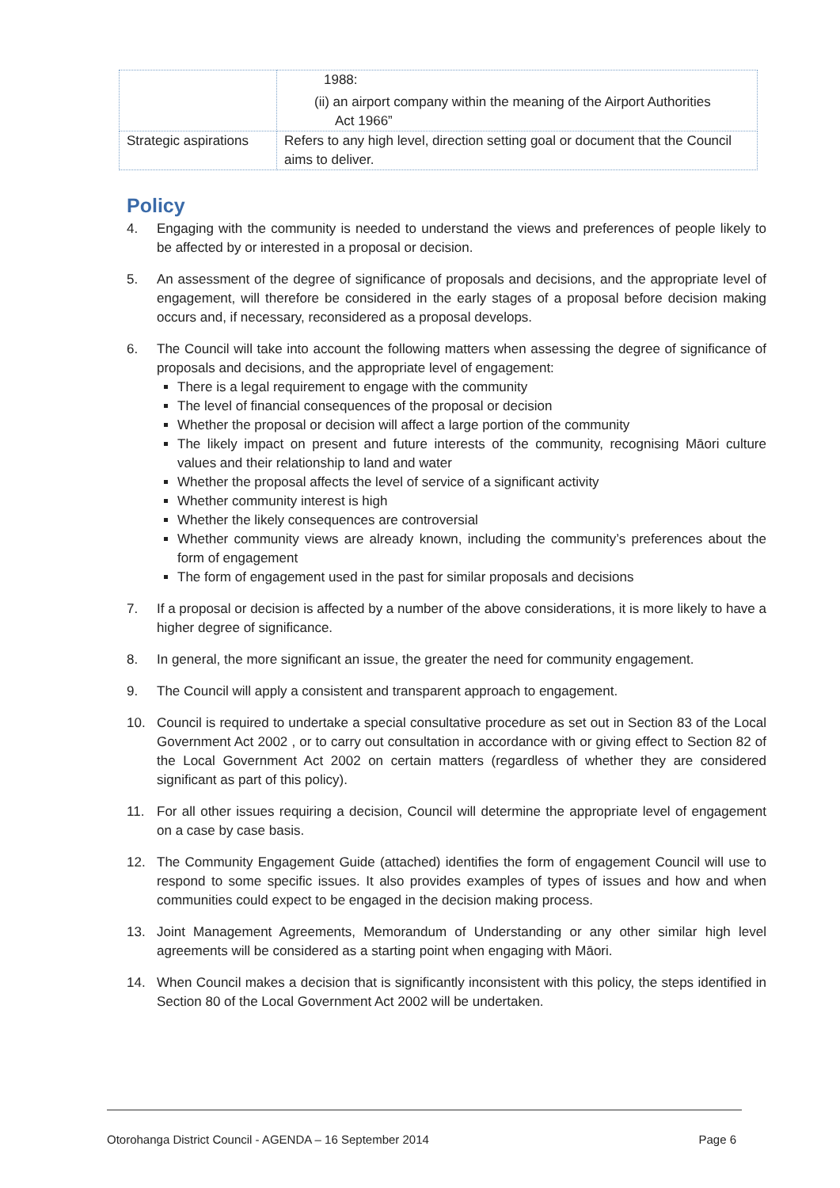| | 1988: (ii) an airport company within the meaning of the Airport Authorities Act 1966” |
| Strategic aspirations | Refers to any high level, direction setting goal or document that the Council aims to deliver. |
Policy
4. Engaging with the community is needed to understand the views and preferences of people likely to be affected by or interested in a proposal or decision.
5. An assessment of the degree of significance of proposals and decisions, and the appropriate level of engagement, will therefore be considered in the early stages of a proposal before decision making occurs and, if necessary, reconsidered as a proposal develops.
6. The Council will take into account the following matters when assessing the degree of significance of proposals and decisions, and the appropriate level of engagement:
There is a legal requirement to engage with the community
The level of financial consequences of the proposal or decision
Whether the proposal or decision will affect a large portion of the community
The likely impact on present and future interests of the community, recognising Māori culture values and their relationship to land and water
Whether the proposal affects the level of service of a significant activity
Whether community interest is high
Whether the likely consequences are controversial
Whether community views are already known, including the community’s preferences about the form of engagement
The form of engagement used in the past for similar proposals and decisions
7. If a proposal or decision is affected by a number of the above considerations, it is more likely to have a higher degree of significance.
8. In general, the more significant an issue, the greater the need for community engagement.
9. The Council will apply a consistent and transparent approach to engagement.
10. Council is required to undertake a special consultative procedure as set out in Section 83 of the Local Government Act 2002 , or to carry out consultation in accordance with or giving effect to Section 82 of the Local Government Act 2002 on certain matters (regardless of whether they are considered significant as part of this policy).
11. For all other issues requiring a decision, Council will determine the appropriate level of engagement on a case by case basis.
12. The Community Engagement Guide (attached) identifies the form of engagement Council will use to respond to some specific issues. It also provides examples of types of issues and how and when communities could expect to be engaged in the decision making process.
13. Joint Management Agreements, Memorandum of Understanding or any other similar high level agreements will be considered as a starting point when engaging with Māori.
14. When Council makes a decision that is significantly inconsistent with this policy, the steps identified in Section 80 of the Local Government Act 2002 will be undertaken.
Otorohanga District Council - AGENDA – 16 September 2014 Page 6